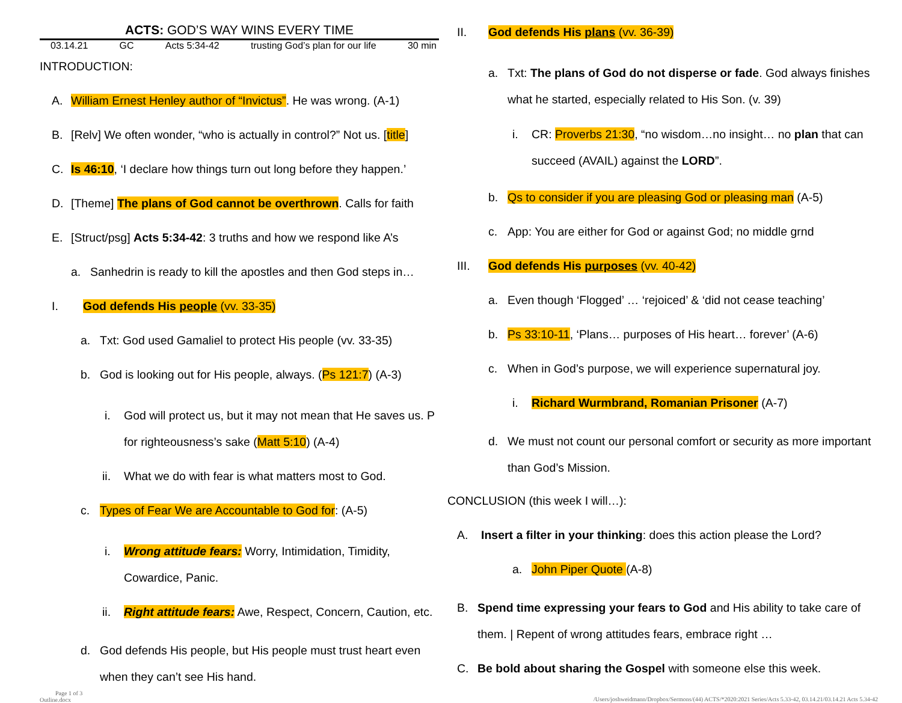ACTS: GOD’S WAY WINS EVERY TIME
03.14.21 GC Acts 5:34-42 trusting God’s plan for our life 30 min
INTRODUCTION:
A. William Ernest Henley author of “Invictus”. He was wrong. (A-1)
B. [Relv] We often wonder, “who is actually in control?” Not us. [title]
C. Is 46:10, ‘I declare how things turn out long before they happen.’
D. [Theme] The plans of God cannot be overthrown. Calls for faith
E. [Struct/psg] Acts 5:34-42: 3 truths and how we respond like A’s
a. Sanhedrin is ready to kill the apostles and then God steps in…
I. God defends His people (vv. 33-35)
a. Txt: God used Gamaliel to protect His people (vv. 33-35)
b. God is looking out for His people, always. (Ps 121:7) (A-3)
i. God will protect us, but it may not mean that He saves us. P for righteousness’s sake (Matt 5:10) (A-4)
ii. What we do with fear is what matters most to God.
c. Types of Fear We are Accountable to God for: (A-5)
i. Wrong attitude fears: Worry, Intimidation, Timidity, Cowardice, Panic.
ii. Right attitude fears: Awe, Respect, Concern, Caution, etc.
d. God defends His people, but His people must trust heart even when they can’t see His hand.
Page 1 of 3
Outline.docx
II. God defends His plans (vv. 36-39)
a. Txt: The plans of God do not disperse or fade. God always finishes what he started, especially related to His Son. (v. 39)
i. CR: Proverbs 21:30, “no wisdom…no insight… no plan that can succeed (AVAIL) against the LORD”.
b. Qs to consider if you are pleasing God or pleasing man (A-5)
c. App: You are either for God or against God; no middle grnd
III. God defends His purposes (vv. 40-42)
a. Even though ‘Flogged’ … ‘rejoiced’ & ‘did not cease teaching’
b. Ps 33:10-11, ‘Plans… purposes of His heart… forever’ (A-6)
c. When in God’s purpose, we will experience supernatural joy.
i. Richard Wurmbrand, Romanian Prisoner (A-7)
d. We must not count our personal comfort or security as more important than God’s Mission.
CONCLUSION (this week I will…):
A. Insert a filter in your thinking: does this action please the Lord?
a. John Piper Quote (A-8)
B. Spend time expressing your fears to God and His ability to take care of them. | Repent of wrong attitudes fears, embrace right …
C. Be bold about sharing the Gospel with someone else this week.
/Users/joshweidmann/Dropbox/Sermons/(44) ACTS/*2020:2021 Series/Acts 5.33-42, 03.14.21/03.14.21 Acts 5.34-42